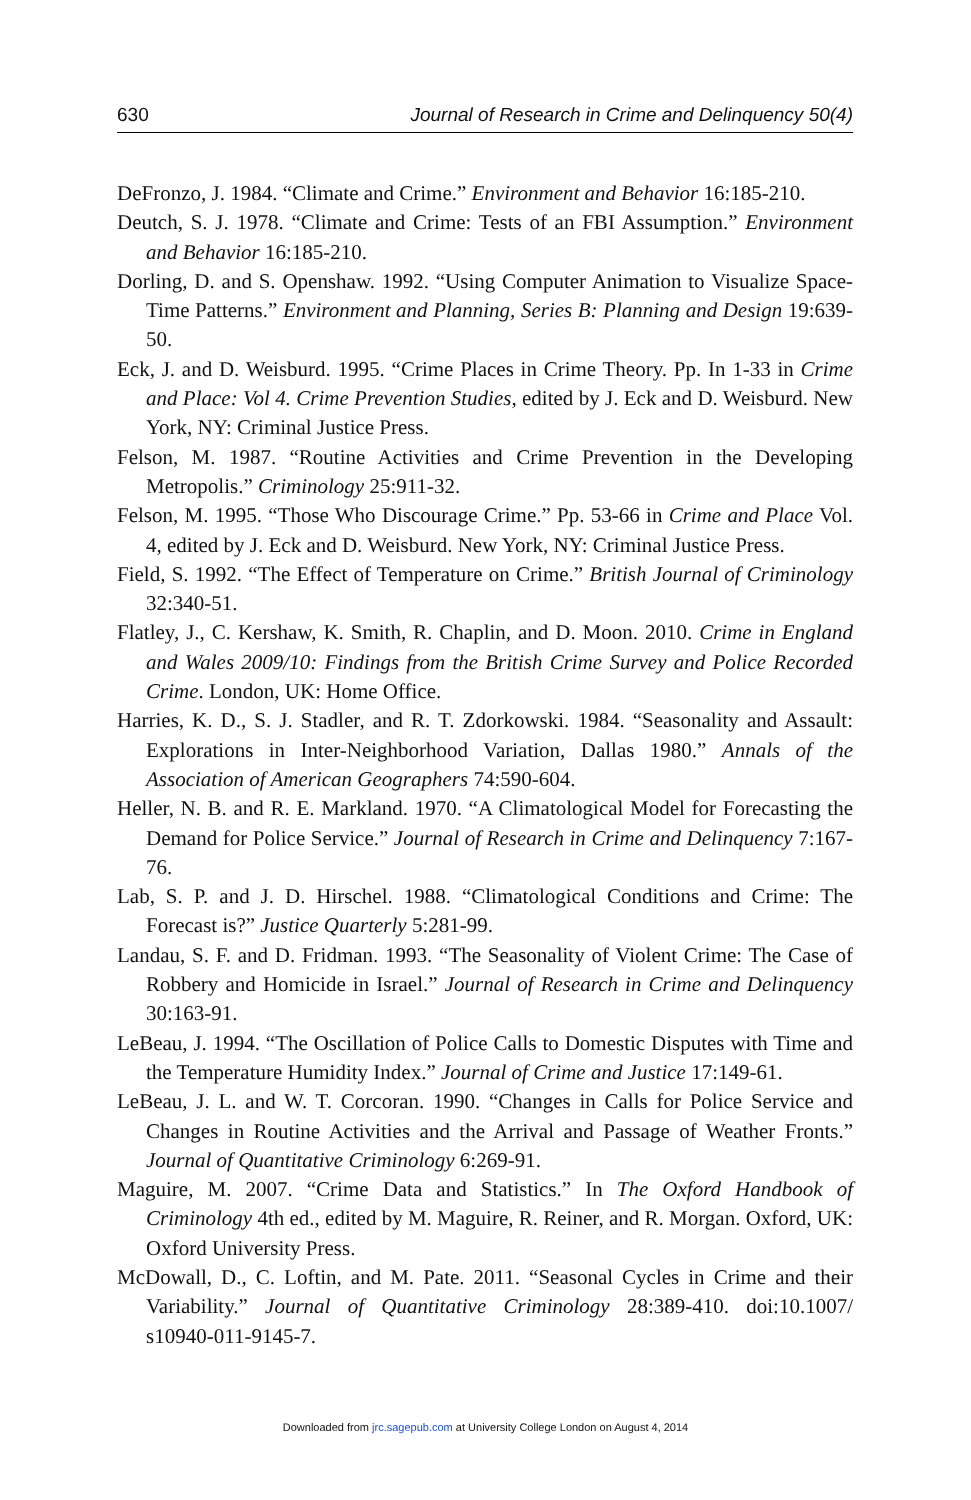630 Journal of Research in Crime and Delinquency 50(4)
DeFronzo, J. 1984. “Climate and Crime.” Environment and Behavior 16:185-210.
Deutch, S. J. 1978. “Climate and Crime: Tests of an FBI Assumption.” Environment and Behavior 16:185-210.
Dorling, D. and S. Openshaw. 1992. “Using Computer Animation to Visualize Space-Time Patterns.” Environment and Planning, Series B: Planning and Design 19:639-50.
Eck, J. and D. Weisburd. 1995. “Crime Places in Crime Theory. Pp. In 1-33 in Crime and Place: Vol 4. Crime Prevention Studies, edited by J. Eck and D. Weisburd. New York, NY: Criminal Justice Press.
Felson, M. 1987. “Routine Activities and Crime Prevention in the Developing Metropolis.” Criminology 25:911-32.
Felson, M. 1995. “Those Who Discourage Crime.” Pp. 53-66 in Crime and Place Vol. 4, edited by J. Eck and D. Weisburd. New York, NY: Criminal Justice Press.
Field, S. 1992. “The Effect of Temperature on Crime.” British Journal of Criminology 32:340-51.
Flatley, J., C. Kershaw, K. Smith, R. Chaplin, and D. Moon. 2010. Crime in England and Wales 2009/10: Findings from the British Crime Survey and Police Recorded Crime. London, UK: Home Office.
Harries, K. D., S. J. Stadler, and R. T. Zdorkowski. 1984. “Seasonality and Assault: Explorations in Inter-Neighborhood Variation, Dallas 1980.” Annals of the Association of American Geographers 74:590-604.
Heller, N. B. and R. E. Markland. 1970. “A Climatological Model for Forecasting the Demand for Police Service.” Journal of Research in Crime and Delinquency 7:167-76.
Lab, S. P. and J. D. Hirschel. 1988. “Climatological Conditions and Crime: The Forecast is?” Justice Quarterly 5:281-99.
Landau, S. F. and D. Fridman. 1993. “The Seasonality of Violent Crime: The Case of Robbery and Homicide in Israel.” Journal of Research in Crime and Delinquency 30:163-91.
LeBeau, J. 1994. “The Oscillation of Police Calls to Domestic Disputes with Time and the Temperature Humidity Index.” Journal of Crime and Justice 17:149-61.
LeBeau, J. L. and W. T. Corcoran. 1990. “Changes in Calls for Police Service and Changes in Routine Activities and the Arrival and Passage of Weather Fronts.” Journal of Quantitative Criminology 6:269-91.
Maguire, M. 2007. “Crime Data and Statistics.” In The Oxford Handbook of Criminology 4th ed., edited by M. Maguire, R. Reiner, and R. Morgan. Oxford, UK: Oxford University Press.
McDowall, D., C. Loftin, and M. Pate. 2011. “Seasonal Cycles in Crime and their Variability.” Journal of Quantitative Criminology 28:389-410. doi:10.1007/ s10940-011-9145-7.
Downloaded from jrc.sagepub.com at University College London on August 4, 2014